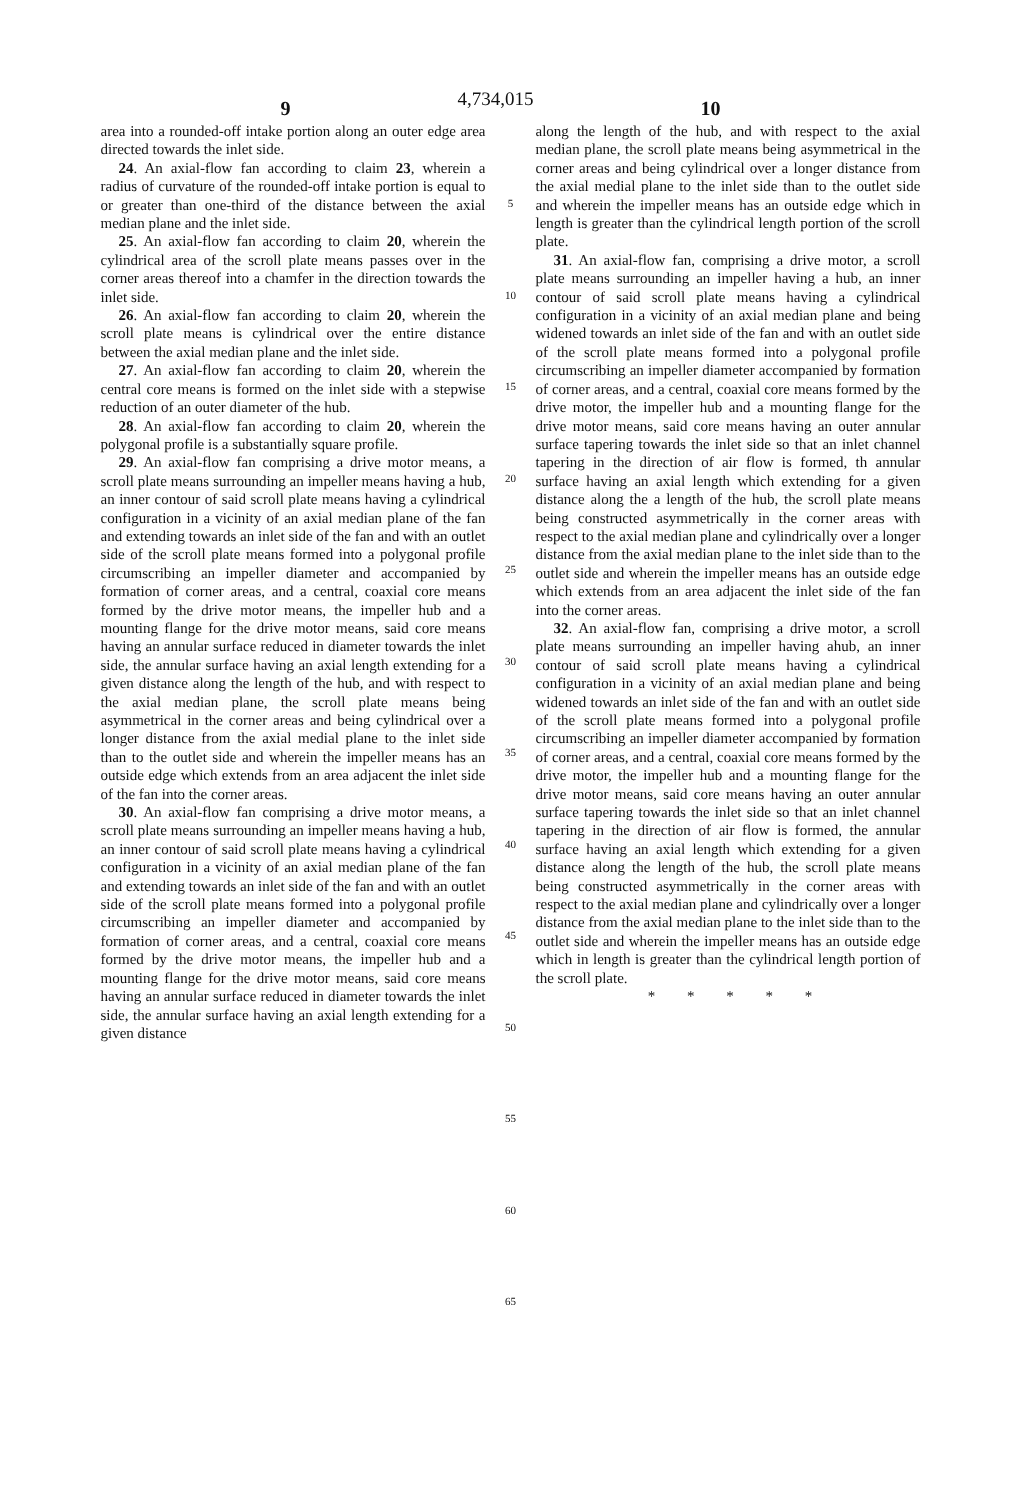9
4,734,015
10
area into a rounded-off intake portion along an outer edge area directed towards the inlet side.
24. An axial-flow fan according to claim 23, wherein a radius of curvature of the rounded-off intake portion is equal to or greater than one-third of the distance between the axial median plane and the inlet side.
25. An axial-flow fan according to claim 20, wherein the cylindrical area of the scroll plate means passes over in the corner areas thereof into a chamfer in the direction towards the inlet side.
26. An axial-flow fan according to claim 20, wherein the scroll plate means is cylindrical over the entire distance between the axial median plane and the inlet side.
27. An axial-flow fan according to claim 20, wherein the central core means is formed on the inlet side with a stepwise reduction of an outer diameter of the hub.
28. An axial-flow fan according to claim 20, wherein the polygonal profile is a substantially square profile.
29. An axial-flow fan comprising a drive motor means, a scroll plate means surrounding an impeller means having a hub, an inner contour of said scroll plate means having a cylindrical configuration in a vicinity of an axial median plane of the fan and extending towards an inlet side of the fan and with an outlet side of the scroll plate means formed into a polygonal profile circumscribing an impeller diameter and accompanied by formation of corner areas, and a central, coaxial core means formed by the drive motor means, the impeller hub and a mounting flange for the drive motor means, said core means having an annular surface reduced in diameter towards the inlet side, the annular surface having an axial length extending for a given distance along the length of the hub, and with respect to the axial median plane, the scroll plate means being asymmetrical in the corner areas and being cylindrical over a longer distance from the axial medial plane to the inlet side than to the outlet side and wherein the impeller means has an outside edge which extends from an area adjacent the inlet side of the fan into the corner areas.
30. An axial-flow fan comprising a drive motor means, a scroll plate means surrounding an impeller means having a hub, an inner contour of said scroll plate means having a cylindrical configuration in a vicinity of an axial median plane of the fan and extending towards an inlet side of the fan and with an outlet side of the scroll plate means formed into a polygonal profile circumscribing an impeller diameter and accompanied by formation of corner areas, and a central, coaxial core means formed by the drive motor means, the impeller hub and a mounting flange for the drive motor means, said core means having an annular surface reduced in diameter towards the inlet side, the annular surface having an axial length extending for a given distance
5
10
15
20
25
30
35
40
45
50
55
60
65
along the length of the hub, and with respect to the axial median plane, the scroll plate means being asymmetrical in the corner areas and being cylindrical over a longer distance from the axial medial plane to the inlet side than to the outlet side and wherein the impeller means has an outside edge which in length is greater than the cylindrical length portion of the scroll plate.
31. An axial-flow fan, comprising a drive motor, a scroll plate means surrounding an impeller having a hub, an inner contour of said scroll plate means having a cylindrical configuration in a vicinity of an axial median plane and being widened towards an inlet side of the fan and with an outlet side of the scroll plate means formed into a polygonal profile circumscribing an impeller diameter accompanied by formation of corner areas, and a central, coaxial core means formed by the drive motor, the impeller hub and a mounting flange for the drive motor means, said core means having an outer annular surface tapering towards the inlet side so that an inlet channel tapering in the direction of air flow is formed, th annular surface having an axial length which extending for a given distance along the a length of the hub, the scroll plate means being constructed asymmetrically in the corner areas with respect to the axial median plane and cylindrically over a longer distance from the axial median plane to the inlet side than to the outlet side and wherein the impeller means has an outside edge which extends from an area adjacent the inlet side of the fan into the corner areas.
32. An axial-flow fan, comprising a drive motor, a scroll plate means surrounding an impeller having ahub, an inner contour of said scroll plate means having a cylindrical configuration in a vicinity of an axial median plane and being widened towards an inlet side of the fan and with an outlet side of the scroll plate means formed into a polygonal profile circumscribing an impeller diameter accompanied by formation of corner areas, and a central, coaxial core means formed by the drive motor, the impeller hub and a mounting flange for the drive motor means, said core means having an outer annular surface tapering towards the inlet side so that an inlet channel tapering in the direction of air flow is formed, the annular surface having an axial length which extending for a given distance along the length of the hub, the scroll plate means being constructed asymmetrically in the corner areas with respect to the axial median plane and cylindrically over a longer distance from the axial median plane to the inlet side than to the outlet side and wherein the impeller means has an outside edge which in length is greater than the cylindrical length portion of the scroll plate.
* * * * *